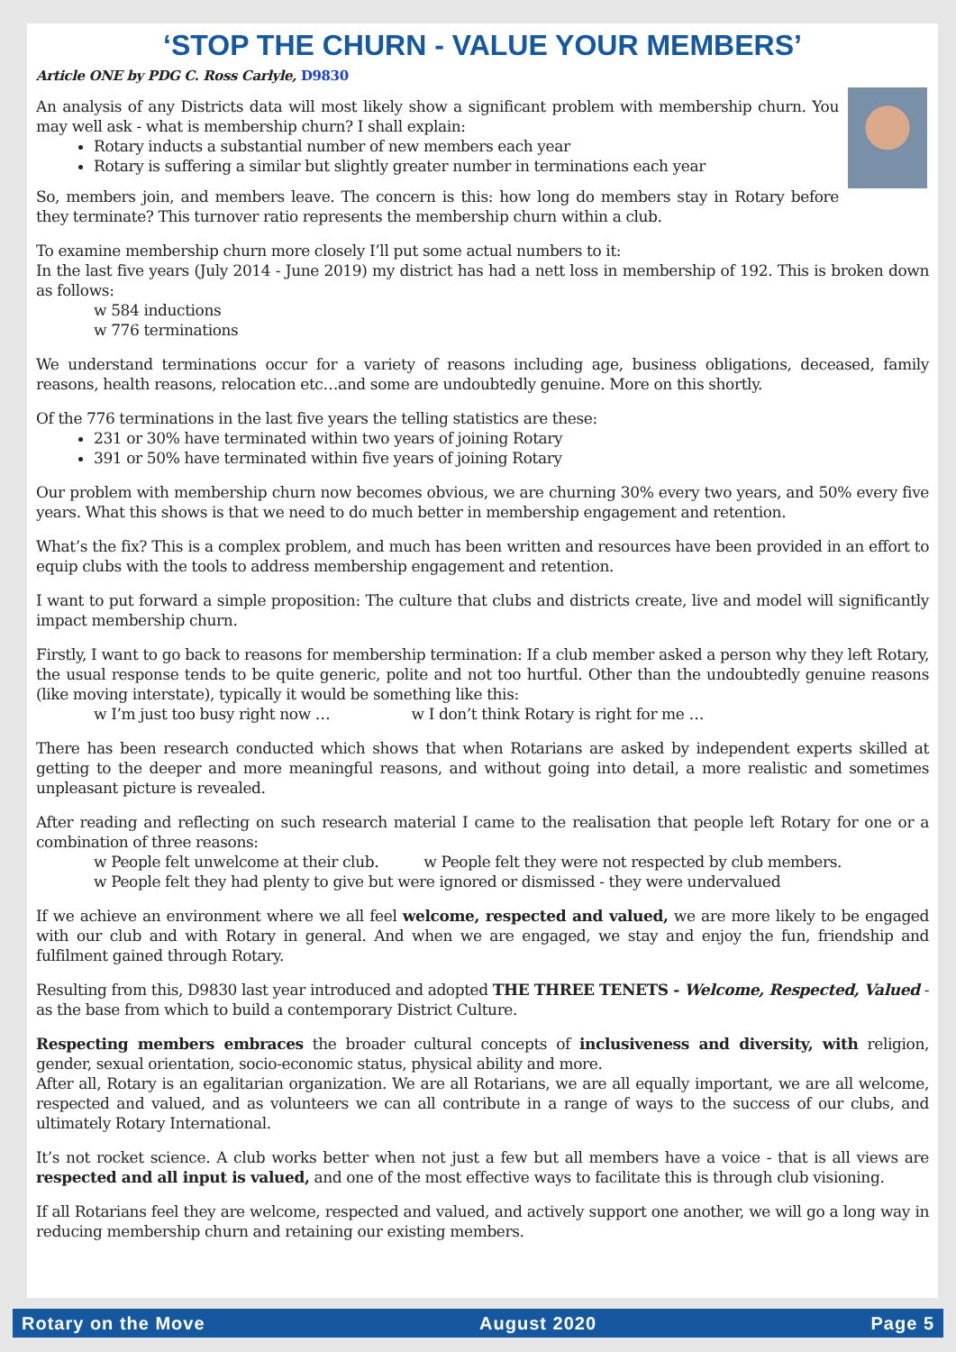‘STOP THE CHURN - VALUE YOUR MEMBERS’
Article ONE by PDG C. Ross Carlyle, D9830
An analysis of any Districts data will most likely show a significant problem with membership churn. You may well ask - what is membership churn? I shall explain:
Rotary inducts a substantial number of new members each year
Rotary is suffering a similar but slightly greater number in terminations each year
So, members join, and members leave. The concern is this: how long do members stay in Rotary before they terminate? This turnover ratio represents the membership churn within a club.
To examine membership churn more closely I’ll put some actual numbers to it:
In the last five years (July 2014 - June 2019) my district has had a nett loss in membership of 192. This is broken down as follows:
w 584 inductions
w 776 terminations
We understand terminations occur for a variety of reasons including age, business obligations, deceased, family reasons, health reasons, relocation etc…and some are undoubtedly genuine. More on this shortly.
Of the 776 terminations in the last five years the telling statistics are these:
231 or 30% have terminated within two years of joining Rotary
391 or 50% have terminated within five years of joining Rotary
Our problem with membership churn now becomes obvious, we are churning 30% every two years, and 50% every five years. What this shows is that we need to do much better in membership engagement and retention.
What’s the fix? This is a complex problem, and much has been written and resources have been provided in an effort to equip clubs with the tools to address membership engagement and retention.
I want to put forward a simple proposition: The culture that clubs and districts create, live and model will significantly impact membership churn.
Firstly, I want to go back to reasons for membership termination: If a club member asked a person why they left Rotary, the usual response tends to be quite generic, polite and not too hurtful. Other than the undoubtedly genuine reasons (like moving interstate), typically it would be something like this:
w I’m just too busy right now … w I don’t think Rotary is right for me …
There has been research conducted which shows that when Rotarians are asked by independent experts skilled at getting to the deeper and more meaningful reasons, and without going into detail, a more realistic and sometimes unpleasant picture is revealed.
After reading and reflecting on such research material I came to the realisation that people left Rotary for one or a combination of three reasons:
w People felt unwelcome at their club. w People felt they were not respected by club members.
w People felt they had plenty to give but were ignored or dismissed - they were undervalued
If we achieve an environment where we all feel welcome, respected and valued, we are more likely to be engaged with our club and with Rotary in general. And when we are engaged, we stay and enjoy the fun, friendship and fulfilment gained through Rotary.
Resulting from this, D9830 last year introduced and adopted THE THREE TENETS - Welcome, Respected, Valued - as the base from which to build a contemporary District Culture.
Respecting members embraces the broader cultural concepts of inclusiveness and diversity, with religion, gender, sexual orientation, socio-economic status, physical ability and more.
After all, Rotary is an egalitarian organization. We are all Rotarians, we are all equally important, we are all welcome, respected and valued, and as volunteers we can all contribute in a range of ways to the success of our clubs, and ultimately Rotary International.
It’s not rocket science. A club works better when not just a few but all members have a voice - that is all views are respected and all input is valued, and one of the most effective ways to facilitate this is through club visioning.
If all Rotarians feel they are welcome, respected and valued, and actively support one another, we will go a long way in reducing membership churn and retaining our existing members.
Rotary on the Move August 2020 Page 5